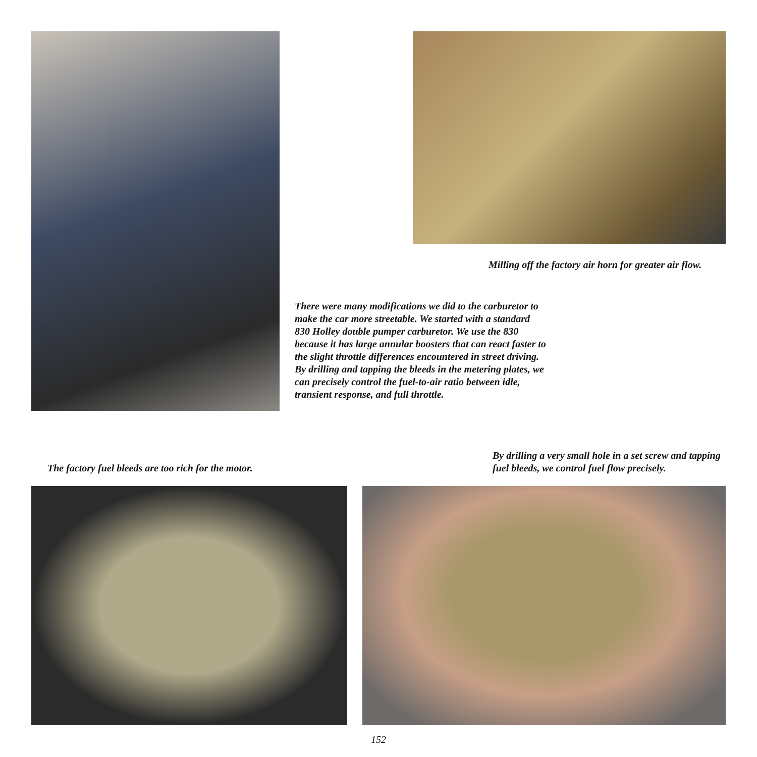Milling off the factory air horn for greater air flow.
There were many modifications we did to the carburetor to make the car more streetable. We started with a standard 830 Holley double pumper carburetor. We use the 830 because it has large annular boosters that can react faster to the slight throttle differences encountered in street driving. By drilling and tapping the bleeds in the metering plates, we can precisely control the fuel-to-air ratio between idle, transient response, and full throttle.
The factory fuel bleeds are too rich for the motor.
By drilling a very small hole in a set screw and tapping fuel bleeds, we control fuel flow precisely.
152